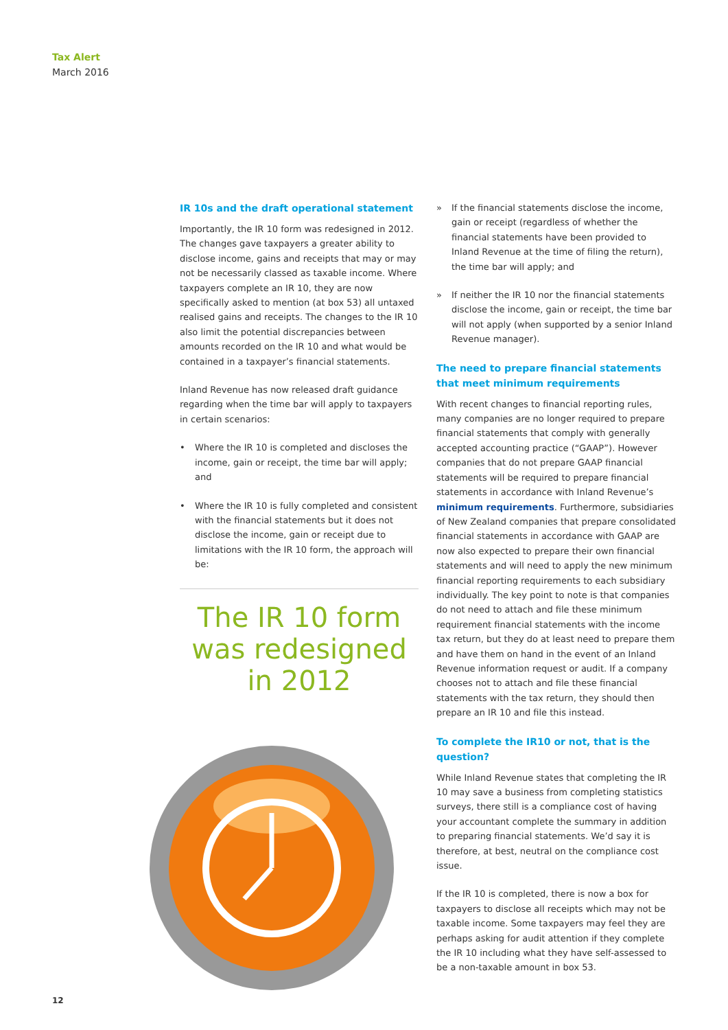Tax Alert
March 2016
IR 10s and the draft operational statement
Importantly, the IR 10 form was redesigned in 2012. The changes gave taxpayers a greater ability to disclose income, gains and receipts that may or may not be necessarily classed as taxable income. Where taxpayers complete an IR 10, they are now specifically asked to mention (at box 53) all untaxed realised gains and receipts. The changes to the IR 10 also limit the potential discrepancies between amounts recorded on the IR 10 and what would be contained in a taxpayer’s financial statements.
Inland Revenue has now released draft guidance regarding when the time bar will apply to taxpayers in certain scenarios:
• Where the IR 10 is completed and discloses the income, gain or receipt, the time bar will apply; and
• Where the IR 10 is fully completed and consistent with the financial statements but it does not disclose the income, gain or receipt due to limitations with the IR 10 form, the approach will be:
The IR 10 form was redesigned in 2012
» If the financial statements disclose the income, gain or receipt (regardless of whether the financial statements have been provided to Inland Revenue at the time of filing the return), the time bar will apply; and
» If neither the IR 10 nor the financial statements disclose the income, gain or receipt, the time bar will not apply (when supported by a senior Inland Revenue manager).
The need to prepare financial statements that meet minimum requirements
With recent changes to financial reporting rules, many companies are no longer required to prepare financial statements that comply with generally accepted accounting practice (“GAAP”). However companies that do not prepare GAAP financial statements will be required to prepare financial statements in accordance with Inland Revenue’s minimum requirements. Furthermore, subsidiaries of New Zealand companies that prepare consolidated financial statements in accordance with GAAP are now also expected to prepare their own financial statements and will need to apply the new minimum financial reporting requirements to each subsidiary individually. The key point to note is that companies do not need to attach and file these minimum requirement financial statements with the income tax return, but they do at least need to prepare them and have them on hand in the event of an Inland Revenue information request or audit. If a company chooses not to attach and file these financial statements with the tax return, they should then prepare an IR 10 and file this instead.
To complete the IR10 or not, that is the question?
While Inland Revenue states that completing the IR 10 may save a business from completing statistics surveys, there still is a compliance cost of having your accountant complete the summary in addition to preparing financial statements. We’d say it is therefore, at best, neutral on the compliance cost issue.
If the IR 10 is completed, there is now a box for taxpayers to disclose all receipts which may not be taxable income. Some taxpayers may feel they are perhaps asking for audit attention if they complete the IR 10 including what they have self-assessed to be a non-taxable amount in box 53.
12